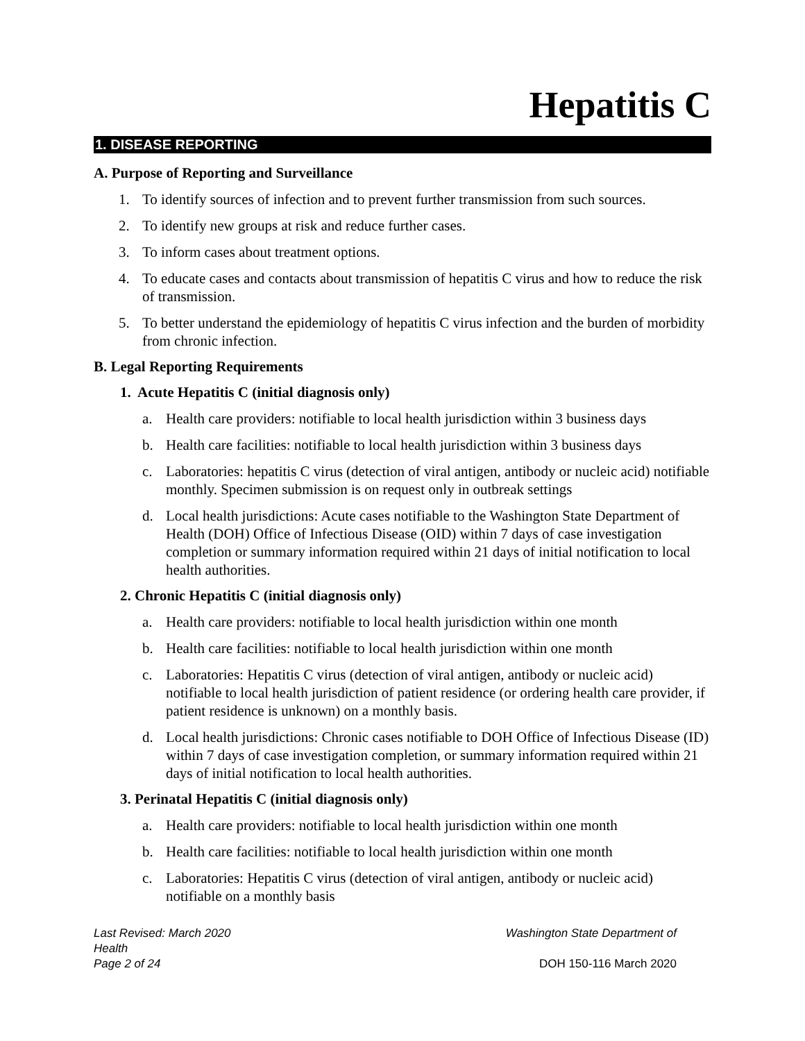Hepatitis C
1. DISEASE REPORTING
A. Purpose of Reporting and Surveillance
1. To identify sources of infection and to prevent further transmission from such sources.
2. To identify new groups at risk and reduce further cases.
3. To inform cases about treatment options.
4. To educate cases and contacts about transmission of hepatitis C virus and how to reduce the risk of transmission.
5. To better understand the epidemiology of hepatitis C virus infection and the burden of morbidity from chronic infection.
B. Legal Reporting Requirements
1. Acute Hepatitis C (initial diagnosis only)
a. Health care providers: notifiable to local health jurisdiction within 3 business days
b. Health care facilities: notifiable to local health jurisdiction within 3 business days
c. Laboratories: hepatitis C virus (detection of viral antigen, antibody or nucleic acid) notifiable monthly. Specimen submission is on request only in outbreak settings
d. Local health jurisdictions: Acute cases notifiable to the Washington State Department of Health (DOH) Office of Infectious Disease (OID) within 7 days of case investigation completion or summary information required within 21 days of initial notification to local health authorities.
2. Chronic Hepatitis C (initial diagnosis only)
a. Health care providers: notifiable to local health jurisdiction within one month
b. Health care facilities: notifiable to local health jurisdiction within one month
c. Laboratories: Hepatitis C virus (detection of viral antigen, antibody or nucleic acid) notifiable to local health jurisdiction of patient residence (or ordering health care provider, if patient residence is unknown) on a monthly basis.
d. Local health jurisdictions: Chronic cases notifiable to DOH Office of Infectious Disease (ID) within 7 days of case investigation completion, or summary information required within 21 days of initial notification to local health authorities.
3. Perinatal Hepatitis C (initial diagnosis only)
a. Health care providers: notifiable to local health jurisdiction within one month
b. Health care facilities: notifiable to local health jurisdiction within one month
c. Laboratories: Hepatitis C virus (detection of viral antigen, antibody or nucleic acid) notifiable on a monthly basis
Last Revised: March 2020
Health
Page 2 of 24
Washington State Department of
DOH 150-116 March 2020